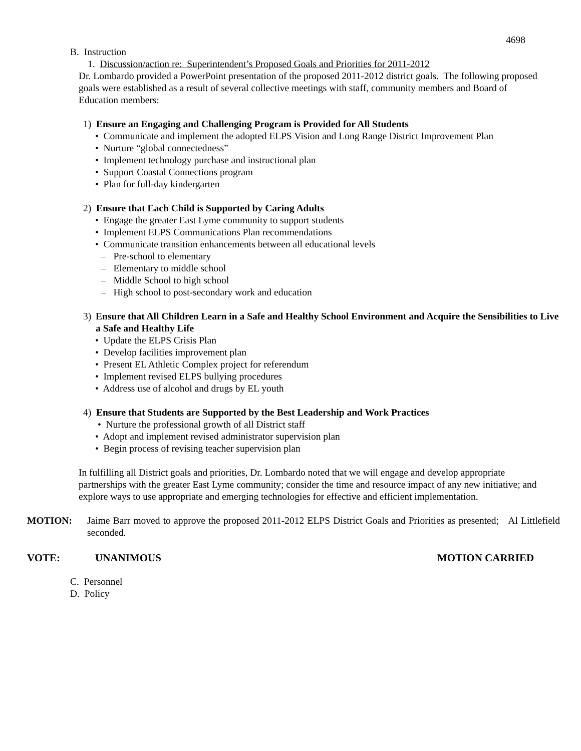4698
B. Instruction
1. Discussion/action re: Superintendent’s Proposed Goals and Priorities for 2011-2012
Dr. Lombardo provided a PowerPoint presentation of the proposed 2011-2012 district goals. The following proposed goals were established as a result of several collective meetings with staff, community members and Board of Education members:
1) Ensure an Engaging and Challenging Program is Provided for All Students
• Communicate and implement the adopted ELPS Vision and Long Range District Improvement Plan
• Nurture “global connectedness”
• Implement technology purchase and instructional plan
• Support Coastal Connections program
• Plan for full-day kindergarten
2) Ensure that Each Child is Supported by Caring Adults
• Engage the greater East Lyme community to support students
• Implement ELPS Communications Plan recommendations
• Communicate transition enhancements between all educational levels
– Pre-school to elementary
– Elementary to middle school
– Middle School to high school
– High school to post-secondary work and education
3) Ensure that All Children Learn in a Safe and Healthy School Environment and Acquire the Sensibilities to Live a Safe and Healthy Life
• Update the ELPS Crisis Plan
• Develop facilities improvement plan
• Present EL Athletic Complex project for referendum
• Implement revised ELPS bullying procedures
• Address use of alcohol and drugs by EL youth
4) Ensure that Students are Supported by the Best Leadership and Work Practices
• Nurture the professional growth of all District staff
• Adopt and implement revised administrator supervision plan
• Begin process of revising teacher supervision plan
In fulfilling all District goals and priorities, Dr. Lombardo noted that we will engage and develop appropriate partnerships with the greater East Lyme community; consider the time and resource impact of any new initiative; and explore ways to use appropriate and emerging technologies for effective and efficient implementation.
MOTION: Jaime Barr moved to approve the proposed 2011-2012 ELPS District Goals and Priorities as presented; Al Littlefield seconded.
VOTE: UNANIMOUS MOTION CARRIED
C. Personnel
D. Policy